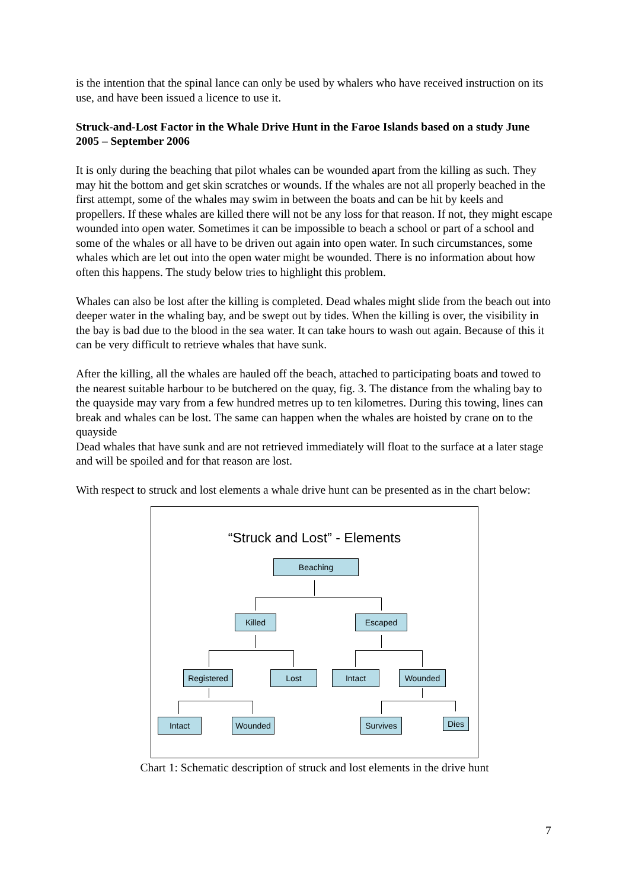is the intention that the spinal lance can only be used by whalers who have received instruction on its use, and have been issued a licence to use it.
Struck-and-Lost Factor in the Whale Drive Hunt in the Faroe Islands based on a study June 2005 – September 2006
It is only during the beaching that pilot whales can be wounded apart from the killing as such. They may hit the bottom and get skin scratches or wounds. If the whales are not all properly beached in the first attempt, some of the whales may swim in between the boats and can be hit by keels and propellers. If these whales are killed there will not be any loss for that reason. If not, they might escape wounded into open water. Sometimes it can be impossible to beach a school or part of a school and some of the whales or all have to be driven out again into open water. In such circumstances, some whales which are let out into the open water might be wounded. There is no information about how often this happens. The study below tries to highlight this problem.
Whales can also be lost after the killing is completed. Dead whales might slide from the beach out into deeper water in the whaling bay, and be swept out by tides. When the killing is over, the visibility in the bay is bad due to the blood in the sea water. It can take hours to wash out again. Because of this it can be very difficult to retrieve whales that have sunk.
After the killing, all the whales are hauled off the beach, attached to participating boats and towed to the nearest suitable harbour to be butchered on the quay, fig. 3. The distance from the whaling bay to the quayside may vary from a few hundred metres up to ten kilometres. During this towing, lines can break and whales can be lost. The same can happen when the whales are hoisted by crane on to the quayside
Dead whales that have sunk and are not retrieved immediately will float to the surface at a later stage and will be spoiled and for that reason are lost.
With respect to struck and lost elements a whale drive hunt can be presented as in the chart below:
“Struck and Lost” - Elements
Beaching
Killed Escaped
Registered
Lost Intact Wounded
Intact Wounded Survives Dies
Chart 1: Schematic description of struck and lost elements in the drive hunt
7